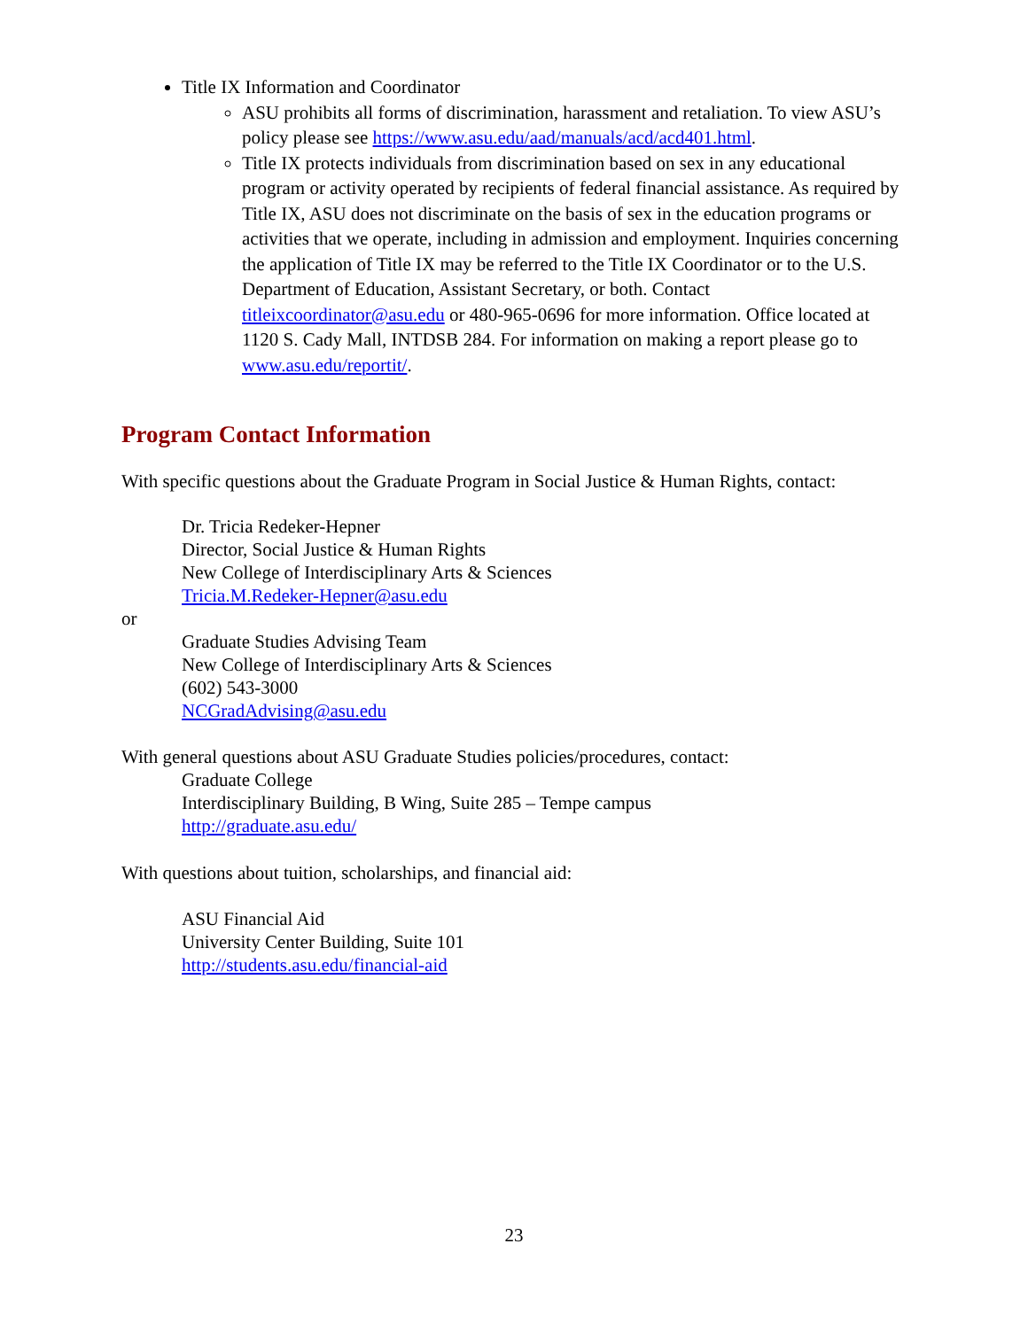Title IX Information and Coordinator
ASU prohibits all forms of discrimination, harassment and retaliation. To view ASU’s policy please see https://www.asu.edu/aad/manuals/acd/acd401.html.
Title IX protects individuals from discrimination based on sex in any educational program or activity operated by recipients of federal financial assistance. As required by Title IX, ASU does not discriminate on the basis of sex in the education programs or activities that we operate, including in admission and employment. Inquiries concerning the application of Title IX may be referred to the Title IX Coordinator or to the U.S. Department of Education, Assistant Secretary, or both. Contact titleixcoordinator@asu.edu or 480-965-0696 for more information. Office located at 1120 S. Cady Mall, INTDSB 284. For information on making a report please go to www.asu.edu/reportit/.
Program Contact Information
With specific questions about the Graduate Program in Social Justice & Human Rights, contact:
Dr. Tricia Redeker-Hepner
Director, Social Justice & Human Rights
New College of Interdisciplinary Arts & Sciences
Tricia.M.Redeker-Hepner@asu.edu
or
Graduate Studies Advising Team
New College of Interdisciplinary Arts & Sciences
(602) 543-3000
NCGradAdvising@asu.edu
With general questions about ASU Graduate Studies policies/procedures, contact:
Graduate College
Interdisciplinary Building, B Wing, Suite 285 – Tempe campus
http://graduate.asu.edu/
With questions about tuition, scholarships, and financial aid:
ASU Financial Aid
University Center Building, Suite 101
http://students.asu.edu/financial-aid
23